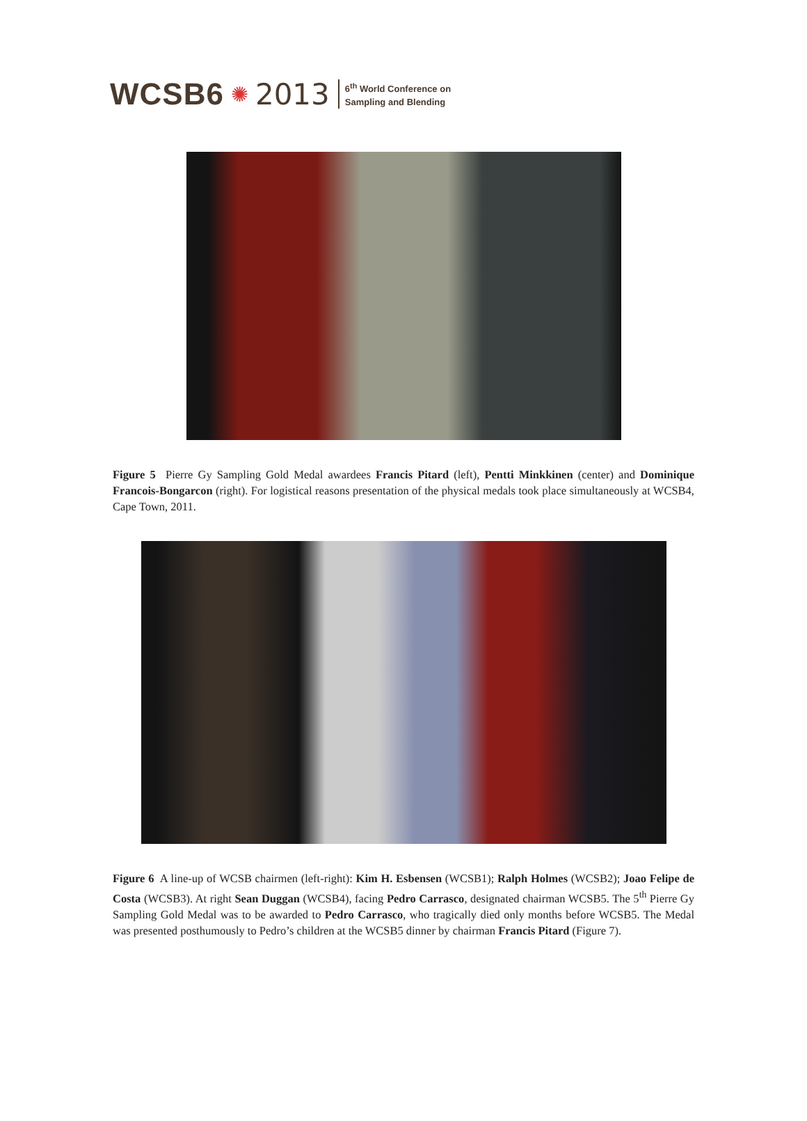WCSB6 ✺ 2013
6<sup>th</sup> World Conference on
Sampling and Blending
Figure 5 Pierre Gy Sampling Gold Medal awardees Francis Pitard (left), Pentti Minkkinen (center) and Dominique Francois-Bongarcon (right). For logistical reasons presentation of the physical medals took place simultaneously at WCSB4, Cape Town, 2011.
Figure 6 A line-up of WCSB chairmen (left-right): Kim H. Esbensen (WCSB1); Ralph Holmes (WCSB2); Joao Felipe de Costa (WCSB3). At right Sean Duggan (WCSB4), facing Pedro Carrasco, designated chairman WCSB5. The 5<sup>th</sup> Pierre Gy Sampling Gold Medal was to be awarded to Pedro Carrasco, who tragically died only months before WCSB5. The Medal was presented posthumously to Pedro’s children at the WCSB5 dinner by chairman Francis Pitard (Figure 7).